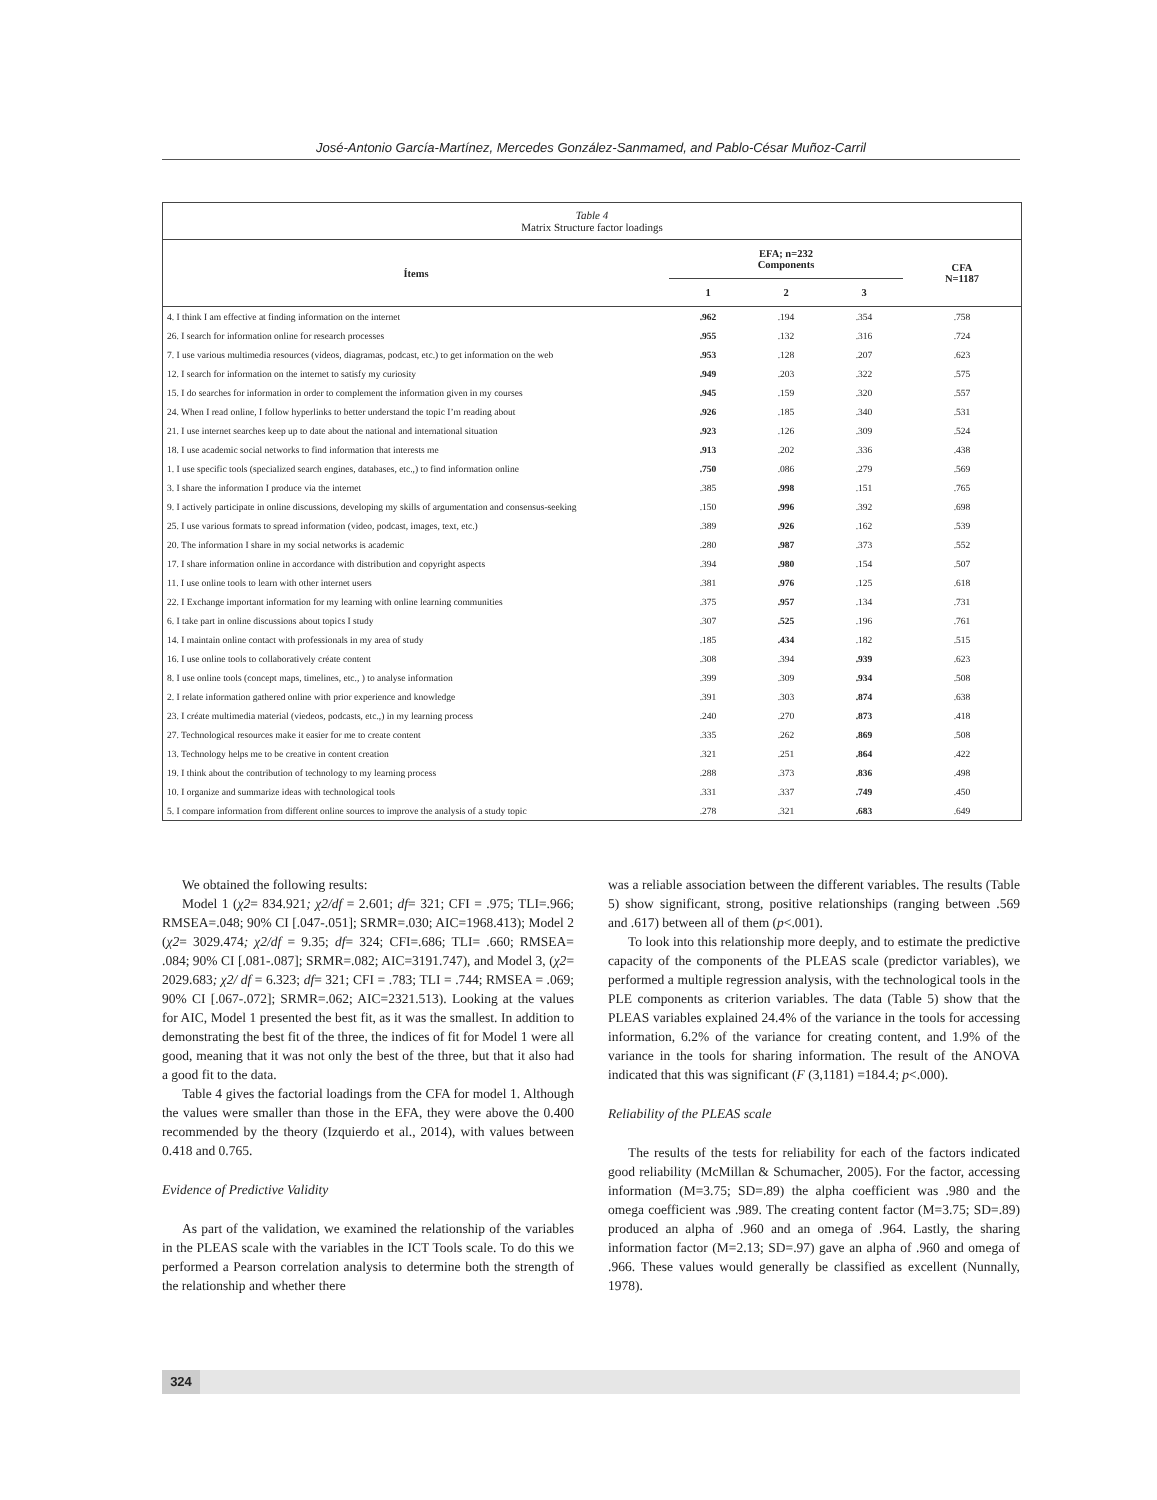José-Antonio García-Martínez, Mercedes González-Sanmamed, and Pablo-César Muñoz-Carril
Table 4
Matrix Structure factor loadings
| Ítems | EFA; n=232 Components | | | CFA N=1187 |
| --- | --- | --- | --- | --- |
| | 1 | 2 | 3 | |
| 4. I think I am effective at finding information on the internet | .962 | .194 | .354 | .758 |
| 26. I search for information online for research processes | .955 | .132 | .316 | .724 |
| 7. I use various multimedia resources (videos, diagramas, podcast, etc.) to get information on the web | .953 | .128 | .207 | .623 |
| 12. I search for information on the internet to satisfy my curiosity | .949 | .203 | .322 | .575 |
| 15. I do searches for information in order to complement the information given in my courses | .945 | .159 | .320 | .557 |
| 24. When I read online, I follow hyperlinks to better understand the topic I’m reading about | .926 | .185 | .340 | .531 |
| 21. I use internet searches keep up to date about the national and international situation | .923 | .126 | .309 | .524 |
| 18. I use academic social networks to find information that interests me | .913 | .202 | .336 | .438 |
| 1. I use specific tools (specialized search engines, databases, etc.,) to find information online | .750 | .086 | .279 | .569 |
| 3. I share the information I produce via the internet | .385 | .998 | .151 | .765 |
| 9. I actively participate in online discussions, developing my skills of argumentation and consensus-seeking | .150 | .996 | .392 | .698 |
| 25. I use various formats to spread information (video, podcast, images, text, etc.) | .389 | .926 | .162 | .539 |
| 20. The information I share in my social networks is academic | .280 | .987 | .373 | .552 |
| 17. I share information online in accordance with distribution and copyright aspects | .394 | .980 | .154 | .507 |
| 11. I use online tools to learn with other internet users | .381 | .976 | .125 | .618 |
| 22. I Exchange important information for my learning with online learning communities | .375 | .957 | .134 | .731 |
| 6. I take part in online discussions about topics I study | .307 | .525 | .196 | .761 |
| 14. I maintain online contact with professionals in my area of study | .185 | .434 | .182 | .515 |
| 16. I use online tools to collaboratively créate content | .308 | .394 | .939 | .623 |
| 8. I use online tools (concept maps, timelines, etc., ) to analyse information | .399 | .309 | .934 | .508 |
| 2. I relate information gathered online with prior experience and knowledge | .391 | .303 | .874 | .638 |
| 23. I créate multimedia material (viedeos, podcasts, etc.,) in my learning process | .240 | .270 | .873 | .418 |
| 27. Technological resources make it easier for me to create content | .335 | .262 | .869 | .508 |
| 13. Technology helps me to be creative in content creation | .321 | .251 | .864 | .422 |
| 19. I think about the contribution of technology to my learning process | .288 | .373 | .836 | .498 |
| 10. I organize and summarize ideas with technological tools | .331 | .337 | .749 | .450 |
| 5. I compare information from different online sources to improve the analysis of a study topic | .278 | .321 | .683 | .649 |
We obtained the following results:
Model 1 (χ2= 834.921; χ2/df = 2.601; df= 321; CFI = .975; TLI=.966; RMSEA=.048; 90% CI [.047-.051]; SRMR=.030; AIC=1968.413); Model 2 (χ2= 3029.474; χ2/df = 9.35; df= 324; CFI=.686; TLI= .660; RMSEA= .084; 90% CI [.081-.087]; SRMR=.082; AIC=3191.747), and Model 3, (χ2= 2029.683; χ2/ df = 6.323; df= 321; CFI = .783; TLI = .744; RMSEA = .069; 90% CI [.067-.072]; SRMR=.062; AIC=2321.513). Looking at the values for AIC, Model 1 presented the best fit, as it was the smallest. In addition to demonstrating the best fit of the three, the indices of fit for Model 1 were all good, meaning that it was not only the best of the three, but that it also had a good fit to the data.
Table 4 gives the factorial loadings from the CFA for model 1. Although the values were smaller than those in the EFA, they were above the 0.400 recommended by the theory (Izquierdo et al., 2014), with values between 0.418 and 0.765.
Evidence of Predictive Validity
As part of the validation, we examined the relationship of the variables in the PLEAS scale with the variables in the ICT Tools scale. To do this we performed a Pearson correlation analysis to determine both the strength of the relationship and whether there
was a reliable association between the different variables. The results (Table 5) show significant, strong, positive relationships (ranging between .569 and .617) between all of them (p<.001).
To look into this relationship more deeply, and to estimate the predictive capacity of the components of the PLEAS scale (predictor variables), we performed a multiple regression analysis, with the technological tools in the PLE components as criterion variables. The data (Table 5) show that the PLEAS variables explained 24.4% of the variance in the tools for accessing information, 6.2% of the variance for creating content, and 1.9% of the variance in the tools for sharing information. The result of the ANOVA indicated that this was significant (F (3,1181) =184.4; p<.000).
Reliability of the PLEAS scale
The results of the tests for reliability for each of the factors indicated good reliability (McMillan & Schumacher, 2005). For the factor, accessing information (M=3.75; SD=.89) the alpha coefficient was .980 and the omega coefficient was .989. The creating content factor (M=3.75; SD=.89) produced an alpha of .960 and an omega of .964. Lastly, the sharing information factor (M=2.13; SD=.97) gave an alpha of .960 and omega of .966. These values would generally be classified as excellent (Nunnally, 1978).
324